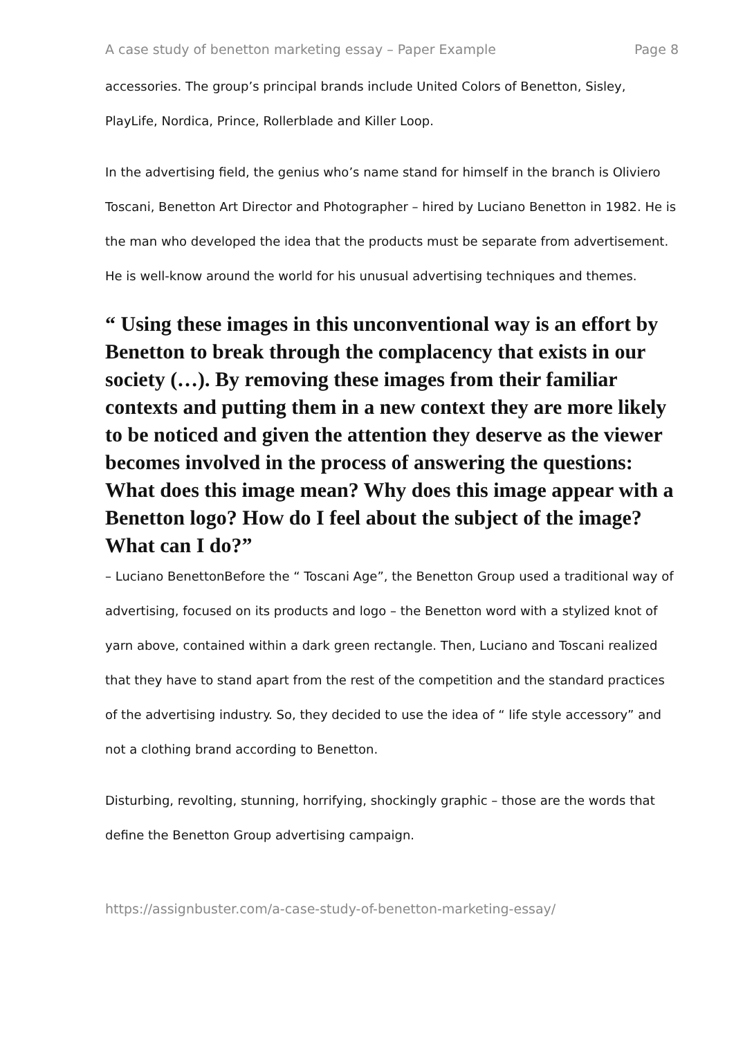A case study of benetton marketing essay – Paper Example Page 8
accessories. The group’s principal brands include United Colors of Benetton, Sisley, PlayLife, Nordica, Prince, Rollerblade and Killer Loop.
In the advertising field, the genius who’s name stand for himself in the branch is Oliviero Toscani, Benetton Art Director and Photographer – hired by Luciano Benetton in 1982. He is the man who developed the idea that the products must be separate from advertisement. He is well-know around the world for his unusual advertising techniques and themes.
“ Using these images in this unconventional way is an effort by Benetton to break through the complacency that exists in our society (…). By removing these images from their familiar contexts and putting them in a new context they are more likely to be noticed and given the attention they deserve as the viewer becomes involved in the process of answering the questions: What does this image mean? Why does this image appear with a Benetton logo? How do I feel about the subject of the image? What can I do?”
– Luciano BenettonBefore the “ Toscani Age”, the Benetton Group used a traditional way of advertising, focused on its products and logo – the Benetton word with a stylized knot of yarn above, contained within a dark green rectangle. Then, Luciano and Toscani realized that they have to stand apart from the rest of the competition and the standard practices of the advertising industry. So, they decided to use the idea of “ life style accessory” and not a clothing brand according to Benetton.
Disturbing, revolting, stunning, horrifying, shockingly graphic – those are the words that define the Benetton Group advertising campaign.
https://assignbuster.com/a-case-study-of-benetton-marketing-essay/